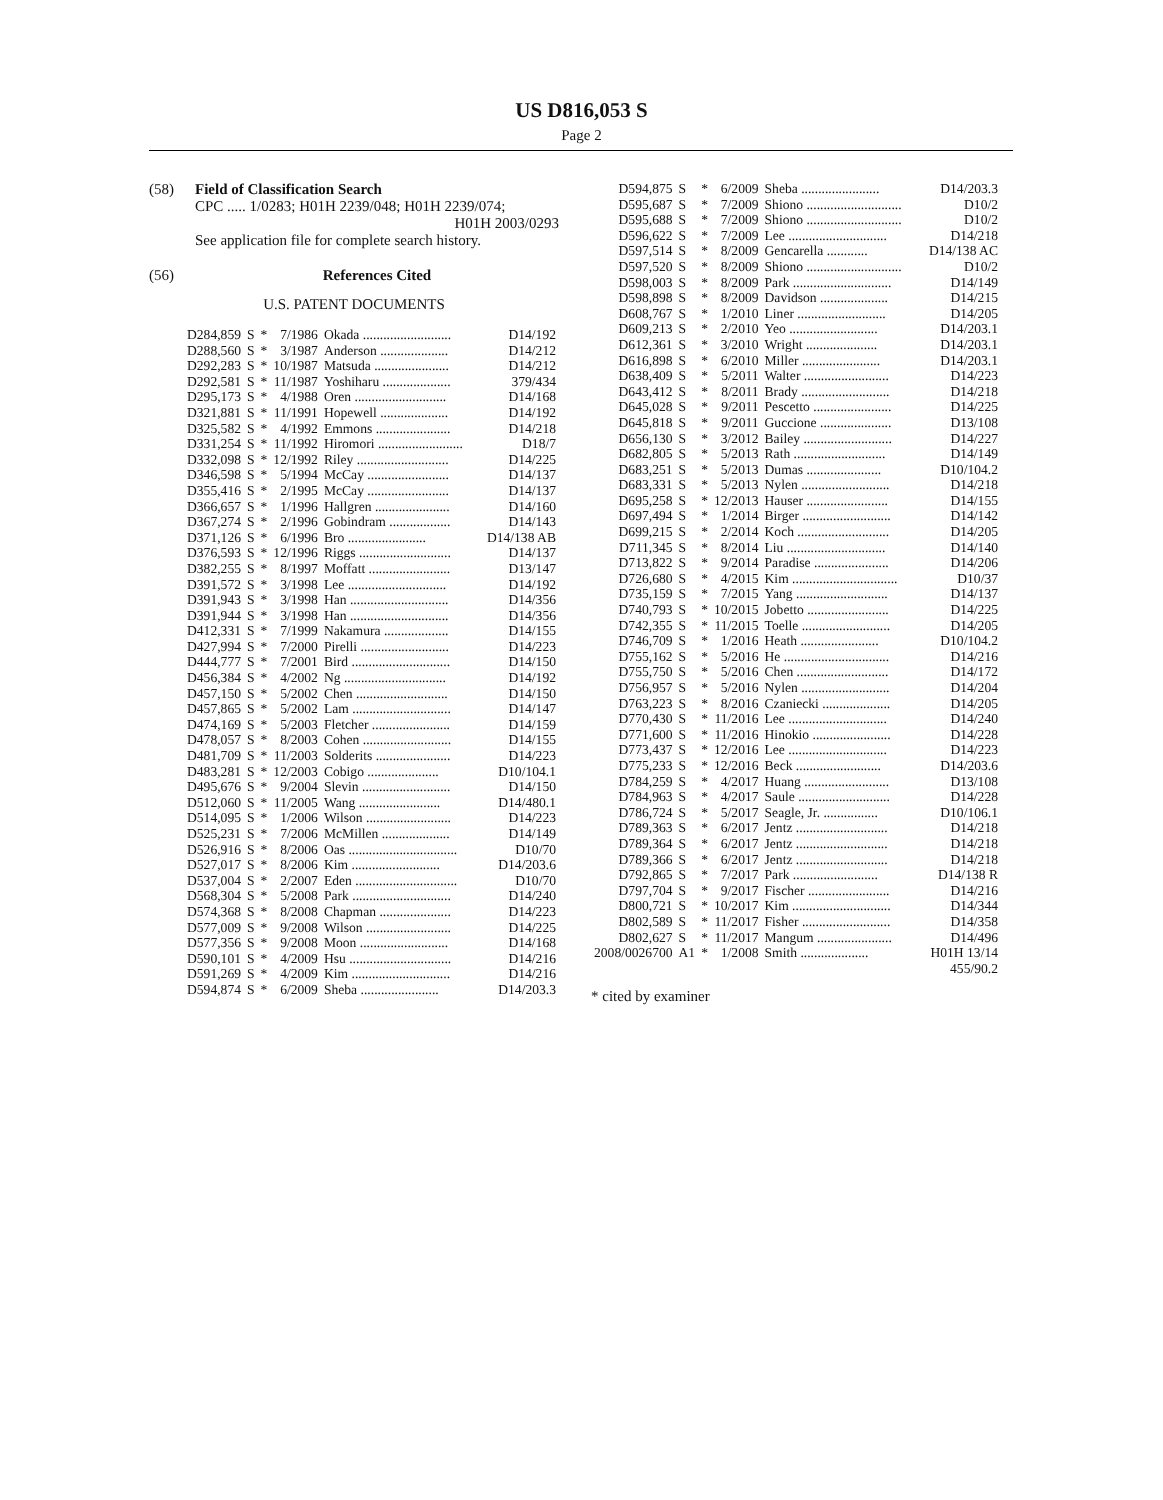US D816,053 S
Page 2
(58) Field of Classification Search
CPC ..... 1/0283; H01H 2239/048; H01H 2239/074;
H01H 2003/0293
See application file for complete search history.
(56) References Cited
U.S. PATENT DOCUMENTS
| D284,859 | S | * | 7/1986 | Okada .......................... | D14/192 |
| D288,560 | S | * | 3/1987 | Anderson .................... | D14/212 |
| D292,283 | S | * | 10/1987 | Matsuda ...................... | D14/212 |
| D292,581 | S | * | 11/1987 | Yoshiharu .................... | 379/434 |
| D295,173 | S | * | 4/1988 | Oren ........................... | D14/168 |
| D321,881 | S | * | 11/1991 | Hopewell .................... | D14/192 |
| D325,582 | S | * | 4/1992 | Emmons ...................... | D14/218 |
| D331,254 | S | * | 11/1992 | Hiromori ......................... | D18/7 |
| D332,098 | S | * | 12/1992 | Riley ........................... | D14/225 |
| D346,598 | S | * | 5/1994 | McCay ........................ | D14/137 |
| D355,416 | S | * | 2/1995 | McCay ........................ | D14/137 |
| D366,657 | S | * | 1/1996 | Hallgren ...................... | D14/160 |
| D367,274 | S | * | 2/1996 | Gobindram .................. | D14/143 |
| D371,126 | S | * | 6/1996 | Bro ....................... | D14/138 AB |
| D376,593 | S | * | 12/1996 | Riggs ........................... | D14/137 |
| D382,255 | S | * | 8/1997 | Moffatt ........................ | D13/147 |
| D391,572 | S | * | 3/1998 | Lee ............................. | D14/192 |
| D391,943 | S | * | 3/1998 | Han ............................. | D14/356 |
| D391,944 | S | * | 3/1998 | Han ............................. | D14/356 |
| D412,331 | S | * | 7/1999 | Nakamura ................... | D14/155 |
| D427,994 | S | * | 7/2000 | Pirelli .......................... | D14/223 |
| D444,777 | S | * | 7/2001 | Bird ............................. | D14/150 |
| D456,384 | S | * | 4/2002 | Ng .............................. | D14/192 |
| D457,150 | S | * | 5/2002 | Chen ........................... | D14/150 |
| D457,865 | S | * | 5/2002 | Lam ............................. | D14/147 |
| D474,169 | S | * | 5/2003 | Fletcher ....................... | D14/159 |
| D478,057 | S | * | 8/2003 | Cohen .......................... | D14/155 |
| D481,709 | S | * | 11/2003 | Solderits ...................... | D14/223 |
| D483,281 | S | * | 12/2003 | Cobigo ..................... | D10/104.1 |
| D495,676 | S | * | 9/2004 | Slevin .......................... | D14/150 |
| D512,060 | S | * | 11/2005 | Wang ........................ | D14/480.1 |
| D514,095 | S | * | 1/2006 | Wilson ......................... | D14/223 |
| D525,231 | S | * | 7/2006 | McMillen .................... | D14/149 |
| D526,916 | S | * | 8/2006 | Oas ................................ | D10/70 |
| D527,017 | S | * | 8/2006 | Kim .......................... | D14/203.6 |
| D537,004 | S | * | 2/2007 | Eden .............................. | D10/70 |
| D568,304 | S | * | 5/2008 | Park ............................. | D14/240 |
| D574,368 | S | * | 8/2008 | Chapman ..................... | D14/223 |
| D577,009 | S | * | 9/2008 | Wilson ......................... | D14/225 |
| D577,356 | S | * | 9/2008 | Moon .......................... | D14/168 |
| D590,101 | S | * | 4/2009 | Hsu .............................. | D14/216 |
| D591,269 | S | * | 4/2009 | Kim ............................. | D14/216 |
| D594,874 | S | * | 6/2009 | Sheba ....................... | D14/203.3 |
| D594,875 | S | * | 6/2009 | Sheba ....................... | D14/203.3 |
| D595,687 | S | * | 7/2009 | Shiono ............................ | D10/2 |
| D595,688 | S | * | 7/2009 | Shiono ............................ | D10/2 |
| D596,622 | S | * | 7/2009 | Lee ............................. | D14/218 |
| D597,514 | S | * | 8/2009 | Gencarella ............ | D14/138 AC |
| D597,520 | S | * | 8/2009 | Shiono ............................ | D10/2 |
| D598,003 | S | * | 8/2009 | Park ............................. | D14/149 |
| D598,898 | S | * | 8/2009 | Davidson .................... | D14/215 |
| D608,767 | S | * | 1/2010 | Liner .......................... | D14/205 |
| D609,213 | S | * | 2/2010 | Yeo .......................... | D14/203.1 |
| D612,361 | S | * | 3/2010 | Wright ..................... | D14/203.1 |
| D616,898 | S | * | 6/2010 | Miller ....................... | D14/203.1 |
| D638,409 | S | * | 5/2011 | Walter ......................... | D14/223 |
| D643,412 | S | * | 8/2011 | Brady .......................... | D14/218 |
| D645,028 | S | * | 9/2011 | Pescetto ....................... | D14/225 |
| D645,818 | S | * | 9/2011 | Guccione ..................... | D13/108 |
| D656,130 | S | * | 3/2012 | Bailey .......................... | D14/227 |
| D682,805 | S | * | 5/2013 | Rath ........................... | D14/149 |
| D683,251 | S | * | 5/2013 | Dumas ...................... | D10/104.2 |
| D683,331 | S | * | 5/2013 | Nylen .......................... | D14/218 |
| D695,258 | S | * | 12/2013 | Hauser ........................ | D14/155 |
| D697,494 | S | * | 1/2014 | Birger .......................... | D14/142 |
| D699,215 | S | * | 2/2014 | Koch ........................... | D14/205 |
| D711,345 | S | * | 8/2014 | Liu ............................. | D14/140 |
| D713,822 | S | * | 9/2014 | Paradise ...................... | D14/206 |
| D726,680 | S | * | 4/2015 | Kim ............................... | D10/37 |
| D735,159 | S | * | 7/2015 | Yang ........................... | D14/137 |
| D740,793 | S | * | 10/2015 | Jobetto ........................ | D14/225 |
| D742,355 | S | * | 11/2015 | Toelle .......................... | D14/205 |
| D746,709 | S | * | 1/2016 | Heath ....................... | D10/104.2 |
| D755,162 | S | * | 5/2016 | He ............................... | D14/216 |
| D755,750 | S | * | 5/2016 | Chen ........................... | D14/172 |
| D756,957 | S | * | 5/2016 | Nylen .......................... | D14/204 |
| D763,223 | S | * | 8/2016 | Czaniecki .................... | D14/205 |
| D770,430 | S | * | 11/2016 | Lee ............................. | D14/240 |
| D771,600 | S | * | 11/2016 | Hinokio ....................... | D14/228 |
| D773,437 | S | * | 12/2016 | Lee ............................. | D14/223 |
| D775,233 | S | * | 12/2016 | Beck ......................... | D14/203.6 |
| D784,259 | S | * | 4/2017 | Huang ......................... | D13/108 |
| D784,963 | S | * | 4/2017 | Saule ........................... | D14/228 |
| D786,724 | S | * | 5/2017 | Seagle, Jr. ................ | D10/106.1 |
| D789,363 | S | * | 6/2017 | Jentz ........................... | D14/218 |
| D789,364 | S | * | 6/2017 | Jentz ........................... | D14/218 |
| D789,366 | S | * | 6/2017 | Jentz ........................... | D14/218 |
| D792,865 | S | * | 7/2017 | Park ......................... | D14/138 R |
| D797,704 | S | * | 9/2017 | Fischer ........................ | D14/216 |
| D800,721 | S | * | 10/2017 | Kim ............................. | D14/344 |
| D802,589 | S | * | 11/2017 | Fisher .......................... | D14/358 |
| D802,627 | S | * | 11/2017 | Mangum ...................... | D14/496 |
| 2008/0026700 | A1 | * | 1/2008 | Smith .................... | H01H 13/14 |
| | | | | | 455/90.2 |
* cited by examiner